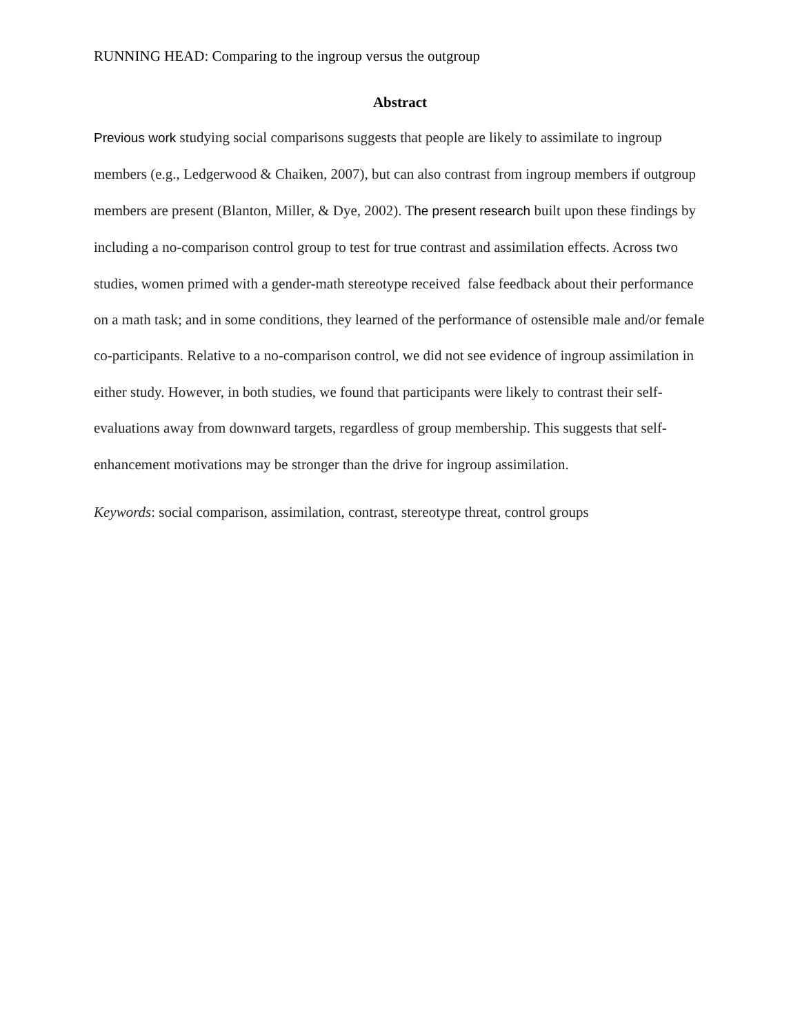RUNNING HEAD: Comparing to the ingroup versus the outgroup
Abstract
Previous work studying social comparisons suggests that people are likely to assimilate to ingroup members (e.g., Ledgerwood & Chaiken, 2007), but can also contrast from ingroup members if outgroup members are present (Blanton, Miller, & Dye, 2002). The present research built upon these findings by including a no-comparison control group to test for true contrast and assimilation effects. Across two studies, women primed with a gender-math stereotype received false feedback about their performance on a math task; and in some conditions, they learned of the performance of ostensible male and/or female co-participants. Relative to a no-comparison control, we did not see evidence of ingroup assimilation in either study. However, in both studies, we found that participants were likely to contrast their self-evaluations away from downward targets, regardless of group membership. This suggests that self-enhancement motivations may be stronger than the drive for ingroup assimilation.
Keywords: social comparison, assimilation, contrast, stereotype threat, control groups